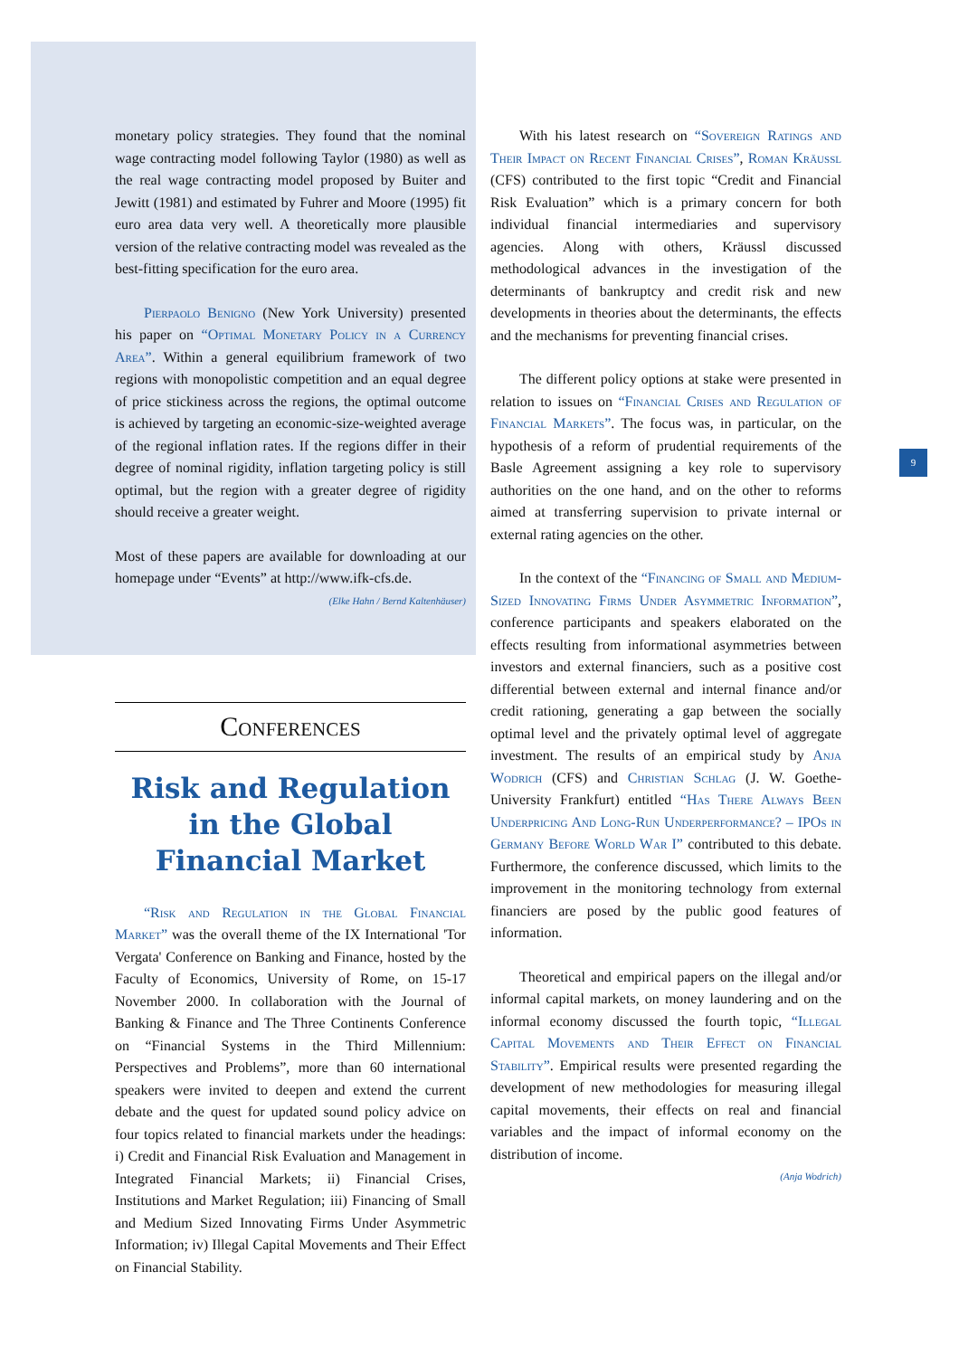9
monetary policy strategies. They found that the nominal wage contracting model following Taylor (1980) as well as the real wage contracting model proposed by Buiter and Jewitt (1981) and estimated by Fuhrer and Moore (1995) fit euro area data very well. A theoretically more plausible version of the relative contracting model was revealed as the best-fitting specification for the euro area.
Pierpaolo Benigno (New York University) presented his paper on “Optimal Monetary Policy in a Currency Area”. Within a general equilibrium framework of two regions with monopolistic competition and an equal degree of price stickiness across the regions, the optimal outcome is achieved by targeting an economic-size-weighted average of the regional inflation rates. If the regions differ in their degree of nominal rigidity, inflation targeting policy is still optimal, but the region with a greater degree of rigidity should receive a greater weight.
Most of these papers are available for downloading at our homepage under “Events” at http://www.ifk-cfs.de.
(Elke Hahn / Bernd Kaltenhäuser)
Conferences
Risk and Regulation in the Global Financial Market
“Risk and Regulation in the Global Financial Market” was the overall theme of the IX International 'Tor Vergata' Conference on Banking and Finance, hosted by the Faculty of Economics, University of Rome, on 15-17 November 2000. In collaboration with the Journal of Banking & Finance and The Three Continents Conference on “Financial Systems in the Third Millennium: Perspectives and Problems”, more than 60 international speakers were invited to deepen and extend the current debate and the quest for updated sound policy advice on four topics related to financial markets under the headings: i) Credit and Financial Risk Evaluation and Management in Integrated Financial Markets; ii) Financial Crises, Institutions and Market Regulation; iii) Financing of Small and Medium Sized Innovating Firms Under Asymmetric Information; iv) Illegal Capital Movements and Their Effect on Financial Stability.
With his latest research on “Sovereign Ratings and Their Impact on Recent Financial Crises”, Roman Kräussl (CFS) contributed to the first topic “Credit and Financial Risk Evaluation” which is a primary concern for both individual financial intermediaries and supervisory agencies. Along with others, Kräussl discussed methodological advances in the investigation of the determinants of bankruptcy and credit risk and new developments in theories about the determinants, the effects and the mechanisms for preventing financial crises.
The different policy options at stake were presented in relation to issues on “Financial Crises and Regulation of Financial Markets”. The focus was, in particular, on the hypothesis of a reform of prudential requirements of the Basle Agreement assigning a key role to supervisory authorities on the one hand, and on the other to reforms aimed at transferring supervision to private internal or external rating agencies on the other.
In the context of the “Financing of Small and Medium-Sized Innovating Firms Under Asymmetric Information”, conference participants and speakers elaborated on the effects resulting from informational asymmetries between investors and external financiers, such as a positive cost differential between external and internal finance and/or credit rationing, generating a gap between the socially optimal level and the privately optimal level of aggregate investment. The results of an empirical study by Anja Wodrich (CFS) and Christian Schlag (J. W. Goethe-University Frankfurt) entitled “Has There Always Been Underpricing And Long-Run Underperformance? – IPOs in Germany Before World War I” contributed to this debate. Furthermore, the conference discussed, which limits to the improvement in the monitoring technology from external financiers are posed by the public good features of information.
Theoretical and empirical papers on the illegal and/or informal capital markets, on money laundering and on the informal economy discussed the fourth topic, “Illegal Capital Movements and Their Effect on Financial Stability”. Empirical results were presented regarding the development of new methodologies for measuring illegal capital movements, their effects on real and financial variables and the impact of informal economy on the distribution of income.
(Anja Wodrich)